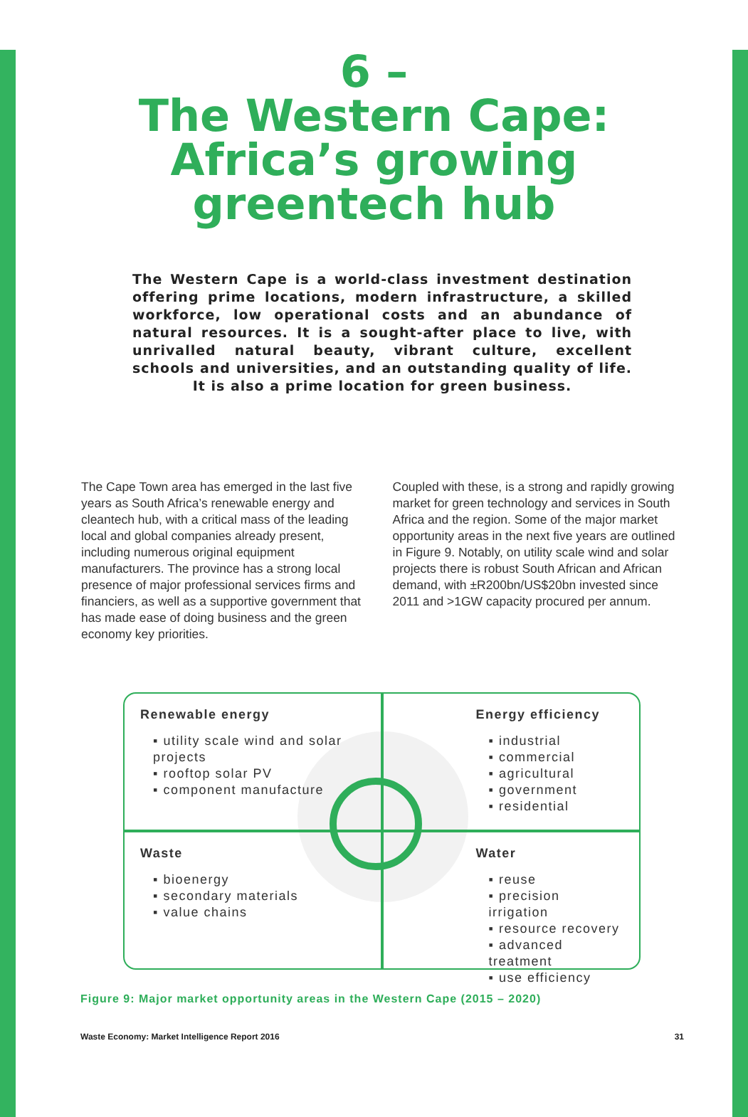6 –
The Western Cape:
Africa’s growing
greentech hub
The Western Cape is a world-class investment destination offering prime locations, modern infrastructure, a skilled workforce, low operational costs and an abundance of natural resources. It is a sought-after place to live, with unrivalled natural beauty, vibrant culture, excellent schools and universities, and an outstanding quality of life. It is also a prime location for green business.
The Cape Town area has emerged in the last five years as South Africa’s renewable energy and cleantech hub, with a critical mass of the leading local and global companies already present, including numerous original equipment manufacturers. The province has a strong local presence of major professional services firms and financiers, as well as a supportive government that has made ease of doing business and the green economy key priorities.
Coupled with these, is a strong and rapidly growing market for green technology and services in South Africa and the region. Some of the major market opportunity areas in the next five years are outlined in Figure 9. Notably, on utility scale wind and solar projects there is robust South African and African demand, with ±R200bn/US$20bn invested since 2011 and >1GW capacity procured per annum.
Renewable energy
▪ utility scale wind and solar projects
▪ rooftop solar PV
▪ component manufacture
Energy efficiency
▪ industrial
▪ commercial
▪ agricultural
▪ government
▪ residential
Waste
▪ bioenergy
▪ secondary materials
▪ value chains
Water
▪ reuse
▪ precision irrigation
▪ resource recovery
▪ advanced treatment
▪ use efficiency
Figure 9: Major market opportunity areas in the Western Cape (2015 – 2020)
Waste Economy: Market Intelligence Report 2016 31